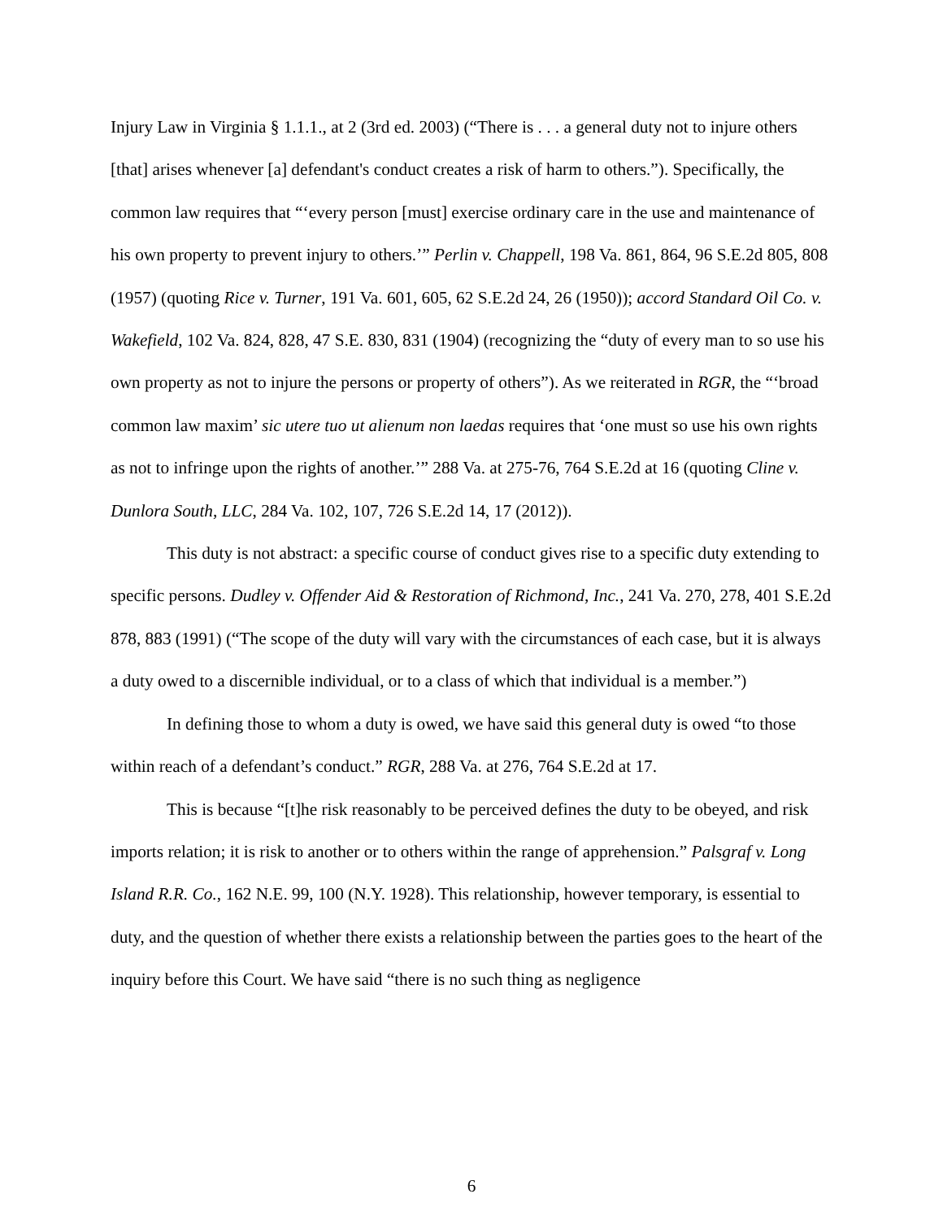Injury Law in Virginia § 1.1.1., at 2 (3rd ed. 2003) (“There is . . . a general duty not to injure others [that] arises whenever [a] defendant's conduct creates a risk of harm to others.”). Specifically, the common law requires that “‘every person [must] exercise ordinary care in the use and maintenance of his own property to prevent injury to others.’” Perlin v. Chappell, 198 Va. 861, 864, 96 S.E.2d 805, 808 (1957) (quoting Rice v. Turner, 191 Va. 601, 605, 62 S.E.2d 24, 26 (1950)); accord Standard Oil Co. v. Wakefield, 102 Va. 824, 828, 47 S.E. 830, 831 (1904) (recognizing the “duty of every man to so use his own property as not to injure the persons or property of others”). As we reiterated in RGR, the “‘broad common law maxim’ sic utere tuo ut alienum non laedas requires that ‘one must so use his own rights as not to infringe upon the rights of another.’” 288 Va. at 275-76, 764 S.E.2d at 16 (quoting Cline v. Dunlora South, LLC, 284 Va. 102, 107, 726 S.E.2d 14, 17 (2012)).
This duty is not abstract: a specific course of conduct gives rise to a specific duty extending to specific persons. Dudley v. Offender Aid & Restoration of Richmond, Inc., 241 Va. 270, 278, 401 S.E.2d 878, 883 (1991) (“The scope of the duty will vary with the circumstances of each case, but it is always a duty owed to a discernible individual, or to a class of which that individual is a member.”)
In defining those to whom a duty is owed, we have said this general duty is owed “to those within reach of a defendant’s conduct.” RGR, 288 Va. at 276, 764 S.E.2d at 17.
This is because “[t]he risk reasonably to be perceived defines the duty to be obeyed, and risk imports relation; it is risk to another or to others within the range of apprehension.” Palsgraf v. Long Island R.R. Co., 162 N.E. 99, 100 (N.Y. 1928). This relationship, however temporary, is essential to duty, and the question of whether there exists a relationship between the parties goes to the heart of the inquiry before this Court. We have said “there is no such thing as negligence
6